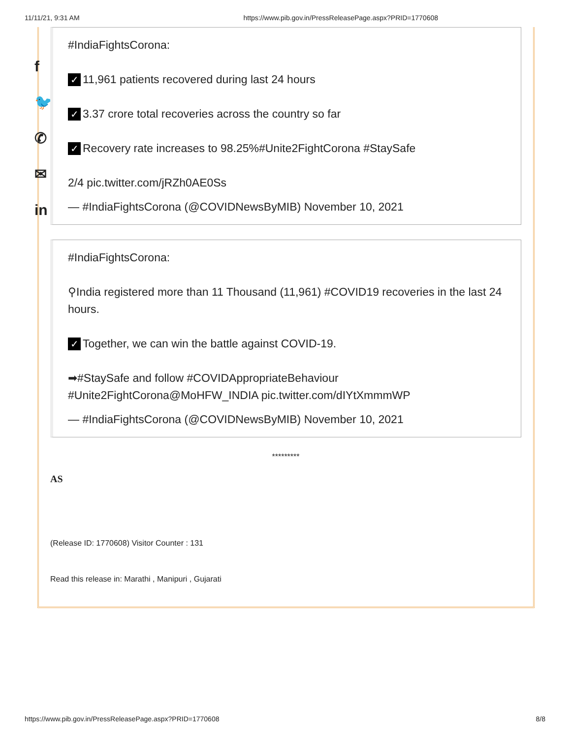11/11/21, 9:31 AM https://www.pib.gov.in/PressReleasePage.aspx?PRID=1770608
f
🐦
✆
✉
in
#IndiaFightsCorona:
✓ 11,961 patients recovered during last 24 hours
✓ 3.37 crore total recoveries across the country so far
✓ Recovery rate increases to 98.25%#Unite2FightCorona #StaySafe
2/4 pic.twitter.com/jRZh0AE0Ss
— #IndiaFightsCorona (@COVIDNewsByMIB) November 10, 2021
#IndiaFightsCorona:
⚲India registered more than 11 Thousand (11,961) #COVID19 recoveries in the last 24 hours.
✓ Together, we can win the battle against COVID-19.
➡#StaySafe and follow #COVIDAppropriateBehaviour #Unite2FightCorona@MoHFW_INDIA pic.twitter.com/dIYtXmmmWP
— #IndiaFightsCorona (@COVIDNewsByMIB) November 10, 2021
*********
AS
(Release ID: 1770608) Visitor Counter : 131
Read this release in: Marathi , Manipuri , Gujarati
https://www.pib.gov.in/PressReleasePage.aspx?PRID=1770608 8/8